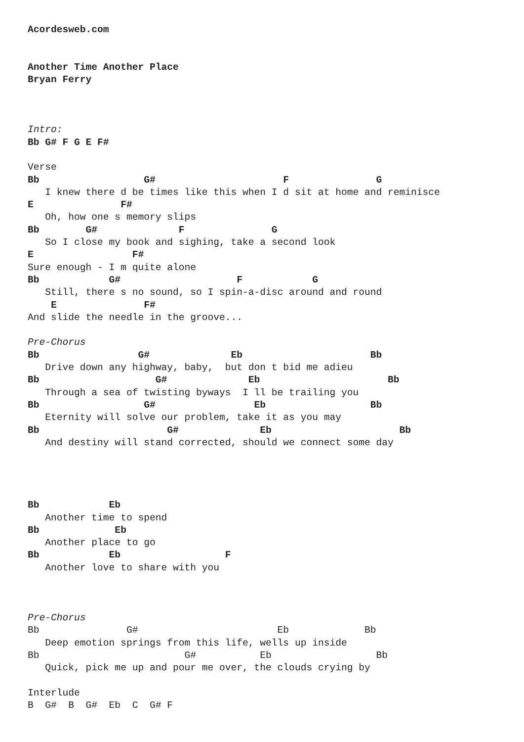Acordesweb.com


Another Time Another Place
Bryan Ferry



Intro:
Bb G# F G E F#

Verse
Bb                  G#                      F               G
   I knew there d be times like this when I d sit at home and reminisce
E               F#
   Oh, how one s memory slips
Bb        G#              F               G
   So I close my book and sighing, take a second look
E                 F#
Sure enough - I m quite alone
Bb            G#                    F            G
   Still, there s no sound, so I spin-a-disc around and round
    E               F#
And slide the needle in the groove...

Pre-Chorus
Bb                 G#              Eb                      Bb
   Drive down any highway, baby,  but don t bid me adieu
Bb                    G#              Eb                      Bb
   Through a sea of twisting byways  I ll be trailing you
Bb                  G#                 Eb                  Bb
   Eternity will solve our problem, take it as you may
Bb                      G#              Eb                      Bb
   And destiny will stand corrected, should we connect some day




Bb            Eb
   Another time to spend
Bb             Eb
   Another place to go
Bb            Eb                  F
   Another love to share with you



Pre-Chorus
Bb               G#                        Eb             Bb
   Deep emotion springs from this life, wells up inside
Bb                         G#           Eb                  Bb
   Quick, pick me up and pour me over, the clouds crying by

Interlude
B  G#  B  G#  Eb  C  G# F